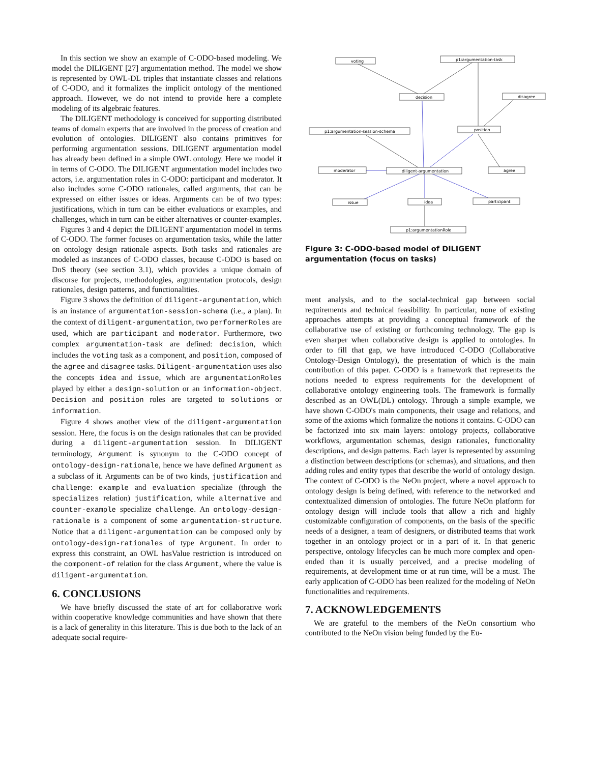In this section we show an example of C-ODO-based modeling. We model the DILIGENT [27] argumentation method. The model we show is represented by OWL-DL triples that instantiate classes and relations of C-ODO, and it formalizes the implicit ontology of the mentioned approach. However, we do not intend to provide here a complete modeling of its algebraic features.
The DILIGENT methodology is conceived for supporting distributed teams of domain experts that are involved in the process of creation and evolution of ontologies. DILIGENT also contains primitives for performing argumentation sessions. DILIGENT argumentation model has already been defined in a simple OWL ontology. Here we model it in terms of C-ODO. The DILIGENT argumentation model includes two actors, i.e. argumentation roles in C-ODO: participant and moderator. It also includes some C-ODO rationales, called arguments, that can be expressed on either issues or ideas. Arguments can be of two types: justifications, which in turn can be either evaluations or examples, and challenges, which in turn can be either alternatives or counter-examples.
Figures 3 and 4 depict the DILIGENT argumentation model in terms of C-ODO. The former focuses on argumentation tasks, while the latter on ontology design rationale aspects. Both tasks and rationales are modeled as instances of C-ODO classes, because C-ODO is based on DnS theory (see section 3.1), which provides a unique domain of discorse for projects, methodologies, argumentation protocols, design rationales, design patterns, and functionalities.
Figure 3 shows the definition of diligent-argumentation, which is an instance of argumentation-session-schema (i.e., a plan). In the context of diligent-argumentation, two performerRoles are used, which are participant and moderator. Furthermore, two complex argumentation-task are defined: decision, which includes the voting task as a component, and position, composed of the agree and disagree tasks. Diligent-argumentation uses also the concepts idea and issue, which are argumentationRoles played by either a design-solution or an information-object. Decision and position roles are targeted to solutions or information.
Figure 4 shows another view of the diligent-argumentation session. Here, the focus is on the design rationales that can be provided during a diligent-argumentation session. In DILIGENT terminology, Argument is synonym to the C-ODO concept of ontology-design-rationale, hence we have defined Argument as a subclass of it. Arguments can be of two kinds, justification and challenge: example and evaluation specialize (through the specializes relation) justification, while alternative and counter-example specialize challenge. An ontology-design-rationale is a component of some argumentation-structure. Notice that a diligent-argumentation can be composed only by ontology-design-rationales of type Argument. In order to express this constraint, an OWL hasValue restriction is introduced on the component-of relation for the class Argument, where the value is diligent-argumentation.
6. CONCLUSIONS
We have briefly discussed the state of art for collaborative work within cooperative knowledge communities and have shown that there is a lack of generality in this literature. This is due both to the lack of an adequate social require-
voting
p1:argumentation-task
decision
disagree
position
p1:argumentation-session-schema
moderator
diligent-argumentation
agree
issue
idea
participant
p1:argumentationRole
Figure 3: C-ODO-based model of DILIGENT argumentation (focus on tasks)
ment analysis, and to the social-technical gap between social requirements and technical feasibility. In particular, none of existing approaches attempts at providing a conceptual framework of the collaborative use of existing or forthcoming technology. The gap is even sharper when collaborative design is applied to ontologies. In order to fill that gap, we have introduced C-ODO (Collaborative Ontology-Design Ontology), the presentation of which is the main contribution of this paper. C-ODO is a framework that represents the notions needed to express requirements for the development of collaborative ontology engineering tools. The framework is formally described as an OWL(DL) ontology. Through a simple example, we have shown C-ODO's main components, their usage and relations, and some of the axioms which formalize the notions it contains. C-ODO can be factorized into six main layers: ontology projects, collaborative workflows, argumentation schemas, design rationales, functionality descriptions, and design patterns. Each layer is represented by assuming a distinction between descriptions (or schemas), and situations, and then adding roles and entity types that describe the world of ontology design. The context of C-ODO is the NeOn project, where a novel approach to ontology design is being defined, with reference to the networked and contextualized dimension of ontologies. The future NeOn platform for ontology design will include tools that allow a rich and highly customizable configuration of components, on the basis of the specific needs of a designer, a team of designers, or distributed teams that work together in an ontology project or in a part of it. In that generic perspective, ontology lifecycles can be much more complex and open-ended than it is usually perceived, and a precise modeling of requirements, at development time or at run time, will be a must. The early application of C-ODO has been realized for the modeling of NeOn functionalities and requirements.
7. ACKNOWLEDGEMENTS
We are grateful to the members of the NeOn consortium who contributed to the NeOn vision being funded by the Eu-